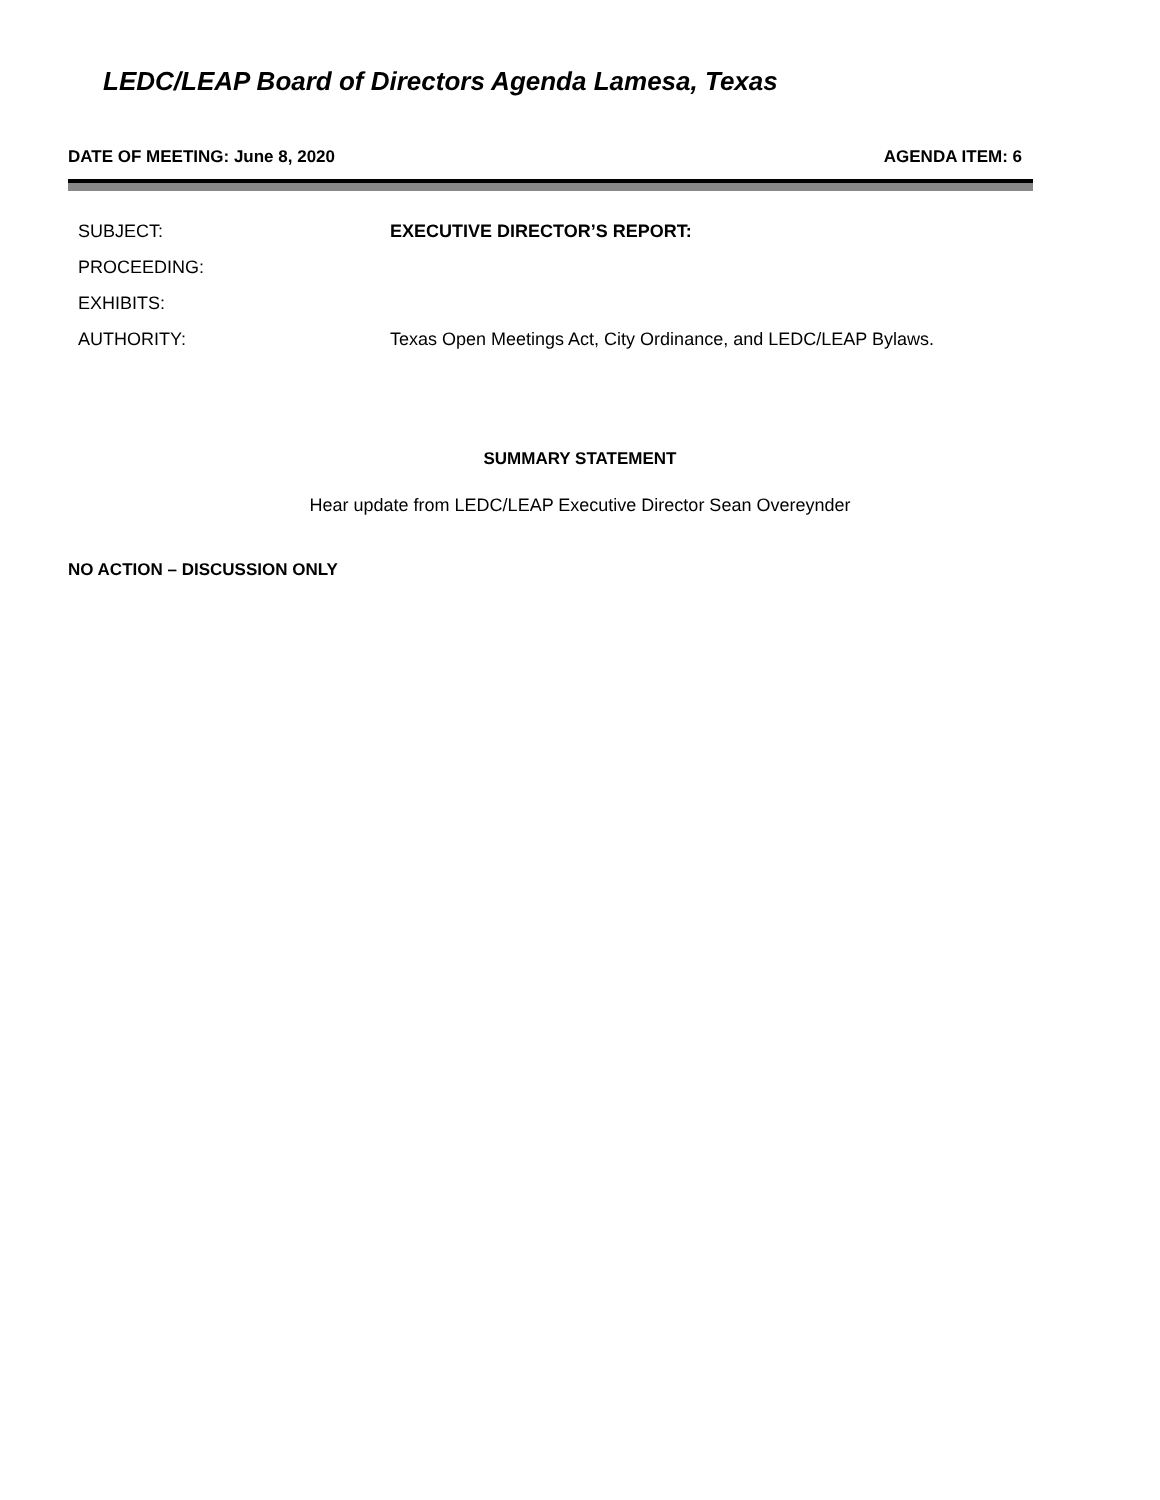LEDC/LEAP Board of Directors Agenda Lamesa, Texas
DATE OF MEETING: June 8, 2020 AGENDA ITEM: 6
| SUBJECT: | EXECUTIVE DIRECTOR’S REPORT: |
| PROCEEDING: | |
| EXHIBITS: | |
| AUTHORITY: | Texas Open Meetings Act, City Ordinance, and LEDC/LEAP Bylaws. |
SUMMARY STATEMENT
Hear update from LEDC/LEAP Executive Director Sean Overeynder
NO ACTION – DISCUSSION ONLY